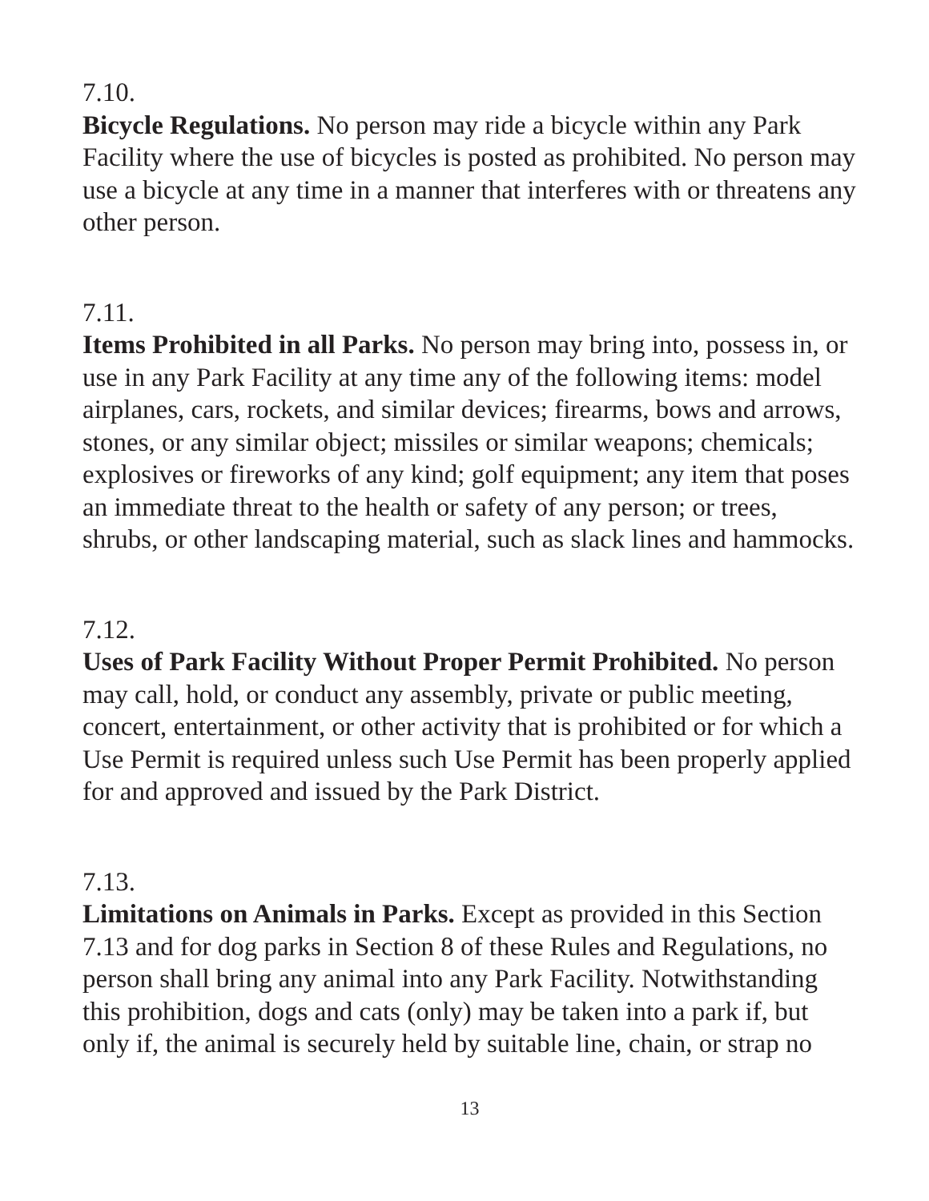7.10.
Bicycle Regulations. No person may ride a bicycle within any Park Facility where the use of bicycles is posted as prohibited. No person may use a bicycle at any time in a manner that interferes with or threatens any other person.
7.11.
Items Prohibited in all Parks. No person may bring into, possess in, or use in any Park Facility at any time any of the following items: model airplanes, cars, rockets, and similar devices; firearms, bows and arrows, stones, or any similar object; missiles or similar weapons; chemicals; explosives or fireworks of any kind; golf equipment; any item that poses an immediate threat to the health or safety of any person; or trees, shrubs, or other landscaping material, such as slack lines and hammocks.
7.12.
Uses of Park Facility Without Proper Permit Prohibited. No person may call, hold, or conduct any assembly, private or public meeting, concert, entertainment, or other activity that is prohibited or for which a Use Permit is required unless such Use Permit has been properly applied for and approved and issued by the Park District.
7.13.
Limitations on Animals in Parks. Except as provided in this Section 7.13 and for dog parks in Section 8 of these Rules and Regulations, no person shall bring any animal into any Park Facility. Notwithstanding this prohibition, dogs and cats (only) may be taken into a park if, but only if, the animal is securely held by suitable line, chain, or strap no
13